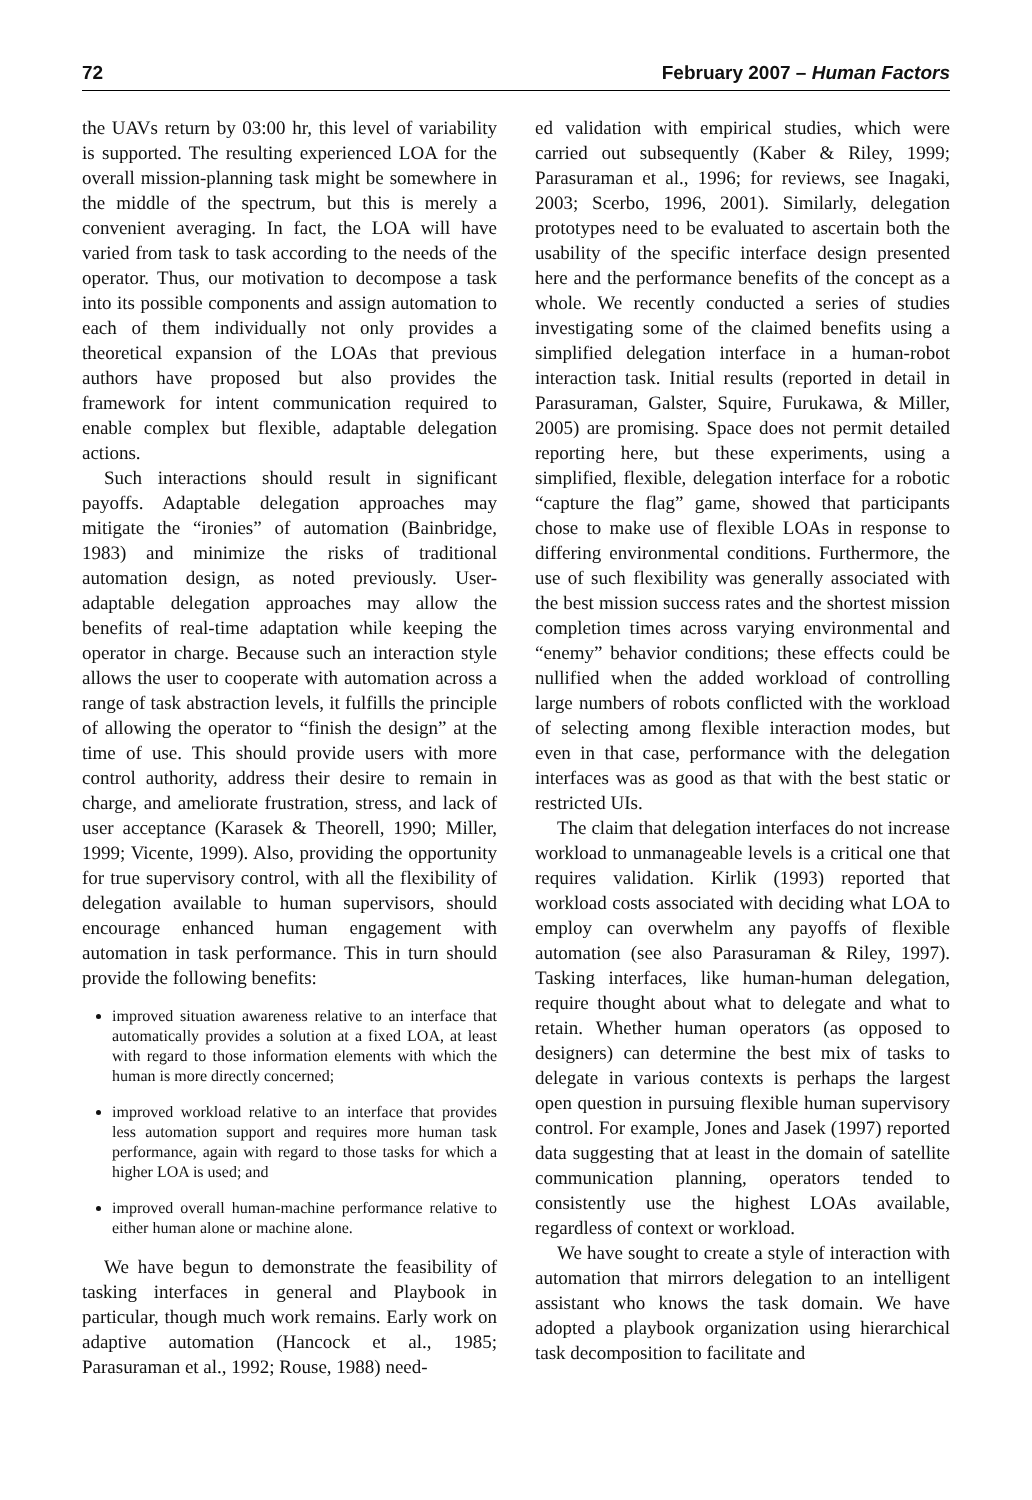72 February 2007 – Human Factors
the UAVs return by 03:00 hr, this level of variability is supported. The resulting experienced LOA for the overall mission-planning task might be somewhere in the middle of the spectrum, but this is merely a convenient averaging. In fact, the LOA will have varied from task to task according to the needs of the operator. Thus, our motivation to decompose a task into its possible components and assign automation to each of them individually not only provides a theoretical expansion of the LOAs that previous authors have proposed but also provides the framework for intent communication required to enable complex but flexible, adaptable delegation actions.
Such interactions should result in significant payoffs. Adaptable delegation approaches may mitigate the “ironies” of automation (Bainbridge, 1983) and minimize the risks of traditional automation design, as noted previously. User-adaptable delegation approaches may allow the benefits of real-time adaptation while keeping the operator in charge. Because such an interaction style allows the user to cooperate with automation across a range of task abstraction levels, it fulfills the principle of allowing the operator to “finish the design” at the time of use. This should provide users with more control authority, address their desire to remain in charge, and ameliorate frustration, stress, and lack of user acceptance (Karasek & Theorell, 1990; Miller, 1999; Vicente, 1999). Also, providing the opportunity for true supervisory control, with all the flexibility of delegation available to human supervisors, should encourage enhanced human engagement with automation in task performance. This in turn should provide the following benefits:
improved situation awareness relative to an interface that automatically provides a solution at a fixed LOA, at least with regard to those information elements with which the human is more directly concerned;
improved workload relative to an interface that provides less automation support and requires more human task performance, again with regard to those tasks for which a higher LOA is used; and
improved overall human-machine performance relative to either human alone or machine alone.
We have begun to demonstrate the feasibility of tasking interfaces in general and Playbook in particular, though much work remains. Early work on adaptive automation (Hancock et al., 1985; Parasuraman et al., 1992; Rouse, 1988) need-
ed validation with empirical studies, which were carried out subsequently (Kaber & Riley, 1999; Parasuraman et al., 1996; for reviews, see Inagaki, 2003; Scerbo, 1996, 2001). Similarly, delegation prototypes need to be evaluated to ascertain both the usability of the specific interface design presented here and the performance benefits of the concept as a whole. We recently conducted a series of studies investigating some of the claimed benefits using a simplified delegation interface in a human-robot interaction task. Initial results (reported in detail in Parasuraman, Galster, Squire, Furukawa, & Miller, 2005) are promising. Space does not permit detailed reporting here, but these experiments, using a simplified, flexible, delegation interface for a robotic “capture the flag” game, showed that participants chose to make use of flexible LOAs in response to differing environmental conditions. Furthermore, the use of such flexibility was generally associated with the best mission success rates and the shortest mission completion times across varying environmental and “enemy” behavior conditions; these effects could be nullified when the added workload of controlling large numbers of robots conflicted with the workload of selecting among flexible interaction modes, but even in that case, performance with the delegation interfaces was as good as that with the best static or restricted UIs.
The claim that delegation interfaces do not increase workload to unmanageable levels is a critical one that requires validation. Kirlik (1993) reported that workload costs associated with deciding what LOA to employ can overwhelm any payoffs of flexible automation (see also Parasuraman & Riley, 1997). Tasking interfaces, like human-human delegation, require thought about what to delegate and what to retain. Whether human operators (as opposed to designers) can determine the best mix of tasks to delegate in various contexts is perhaps the largest open question in pursuing flexible human supervisory control. For example, Jones and Jasek (1997) reported data suggesting that at least in the domain of satellite communication planning, operators tended to consistently use the highest LOAs available, regardless of context or workload.
We have sought to create a style of interaction with automation that mirrors delegation to an intelligent assistant who knows the task domain. We have adopted a playbook organization using hierarchical task decomposition to facilitate and